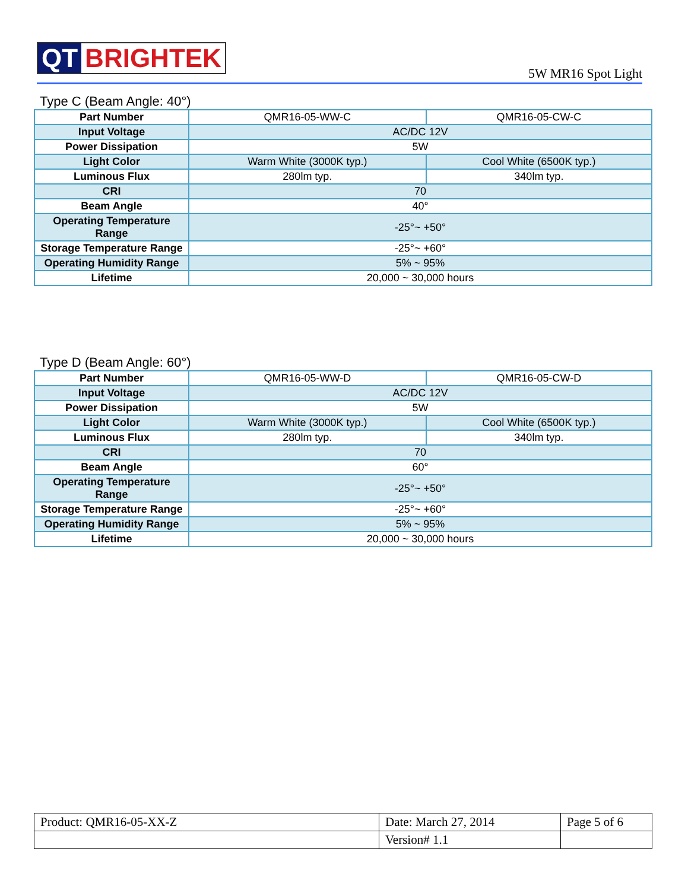QT BRIGHTEK
5W MR16 Spot Light
Type C (Beam Angle: 40°)
| Part Number | QMR16-05-WW-C | QMR16-05-CW-C |
| Input Voltage | AC/DC 12V | |
| Power Dissipation | 5W | |
| Light Color | Warm White (3000K typ.) | Cool White (6500K typ.) |
| Luminous Flux | 280lm typ. | 340lm typ. |
| CRI | 70 | |
| Beam Angle | 40° | |
| Operating Temperature Range | -25°~ +50° | |
| Storage Temperature Range | -25°~ +60° | |
| Operating Humidity Range | 5% ~ 95% | |
| Lifetime | 20,000 ~ 30,000 hours | |
Type D (Beam Angle: 60°)
| Part Number | QMR16-05-WW-D | QMR16-05-CW-D |
| Input Voltage | AC/DC 12V | |
| Power Dissipation | 5W | |
| Light Color | Warm White (3000K typ.) | Cool White (6500K typ.) |
| Luminous Flux | 280lm typ. | 340lm typ. |
| CRI | 70 | |
| Beam Angle | 60° | |
| Operating Temperature Range | -25°~ +50° | |
| Storage Temperature Range | -25°~ +60° | |
| Operating Humidity Range | 5% ~ 95% | |
| Lifetime | 20,000 ~ 30,000 hours | |
| Product: QMR16-05-XX-Z | Date: March 27, 2014 | Page 5 of 6 |
| | Version# 1.1 | |